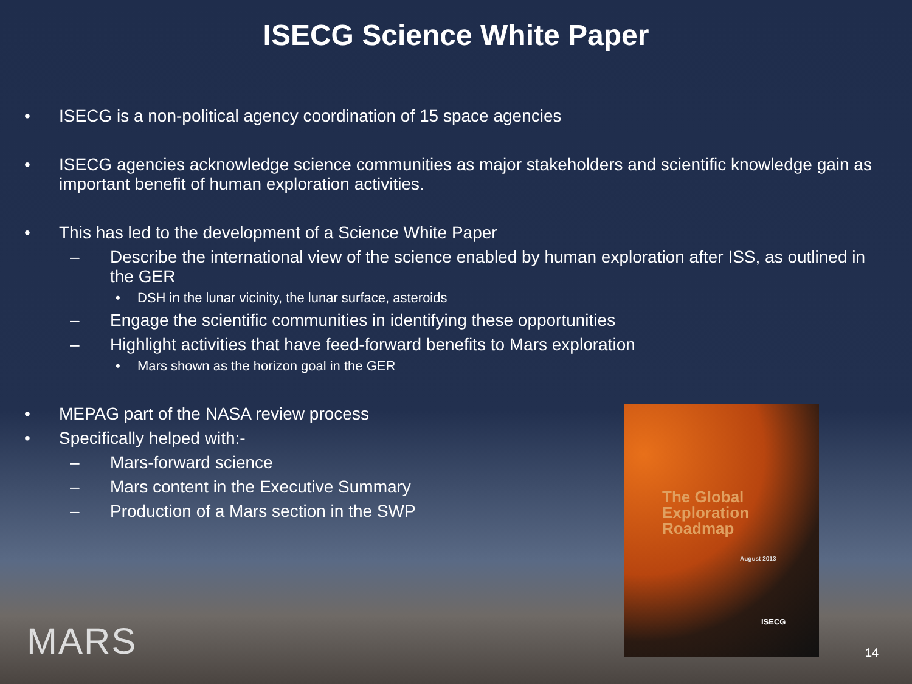ISECG Science White Paper
• ISECG is a non-political agency coordination of 15 space agencies
• ISECG agencies acknowledge science communities as major stakeholders and scientific knowledge gain as important benefit of human exploration activities.
• This has led to the development of a Science White Paper
– Describe the international view of the science enabled by human exploration after ISS, as outlined in the GER
• DSH in the lunar vicinity, the lunar surface, asteroids
– Engage the scientific communities in identifying these opportunities
– Highlight activities that have feed-forward benefits to Mars exploration
• Mars shown as the horizon goal in the GER
• MEPAG part of the NASA review process
• Specifically helped with:-
– Mars-forward science
– Mars content in the Executive Summary
– Production of a Mars section in the SWP
The Global
Exploration
Roadmap
August 2013
ISECG
MARS 14